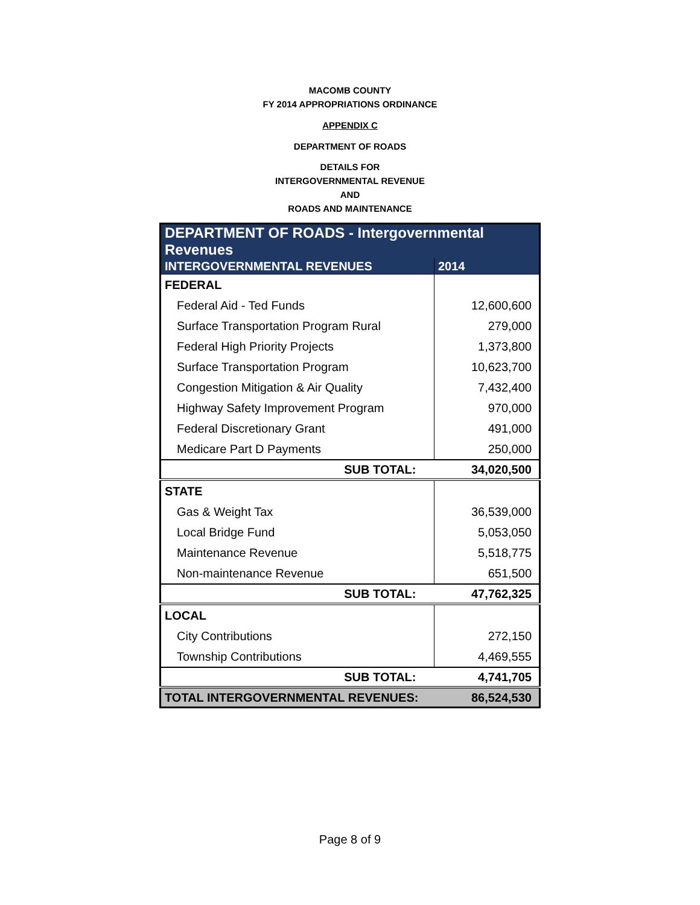MACOMB COUNTY
FY 2014 APPROPRIATIONS ORDINANCE
APPENDIX C
DEPARTMENT OF ROADS
DETAILS FOR
INTERGOVERNMENTAL REVENUE
AND
ROADS AND MAINTENANCE
| DEPARTMENT OF ROADS - Intergovernmental Revenues | |
| --- | --- |
| INTERGOVERNMENTAL REVENUES | 2014 |
| FEDERAL | |
| Federal Aid - Ted Funds | 12,600,600 |
| Surface Transportation Program Rural | 279,000 |
| Federal High Priority Projects | 1,373,800 |
| Surface Transportation Program | 10,623,700 |
| Congestion Mitigation & Air Quality | 7,432,400 |
| Highway Safety Improvement Program | 970,000 |
| Federal Discretionary Grant | 491,000 |
| Medicare Part D Payments | 250,000 |
| SUB TOTAL: | 34,020,500 |
| STATE | |
| Gas & Weight Tax | 36,539,000 |
| Local Bridge Fund | 5,053,050 |
| Maintenance Revenue | 5,518,775 |
| Non-maintenance Revenue | 651,500 |
| SUB TOTAL: | 47,762,325 |
| LOCAL | |
| City Contributions | 272,150 |
| Township Contributions | 4,469,555 |
| SUB TOTAL: | 4,741,705 |
| TOTAL INTERGOVERNMENTAL REVENUES: | 86,524,530 |
Page 8 of 9